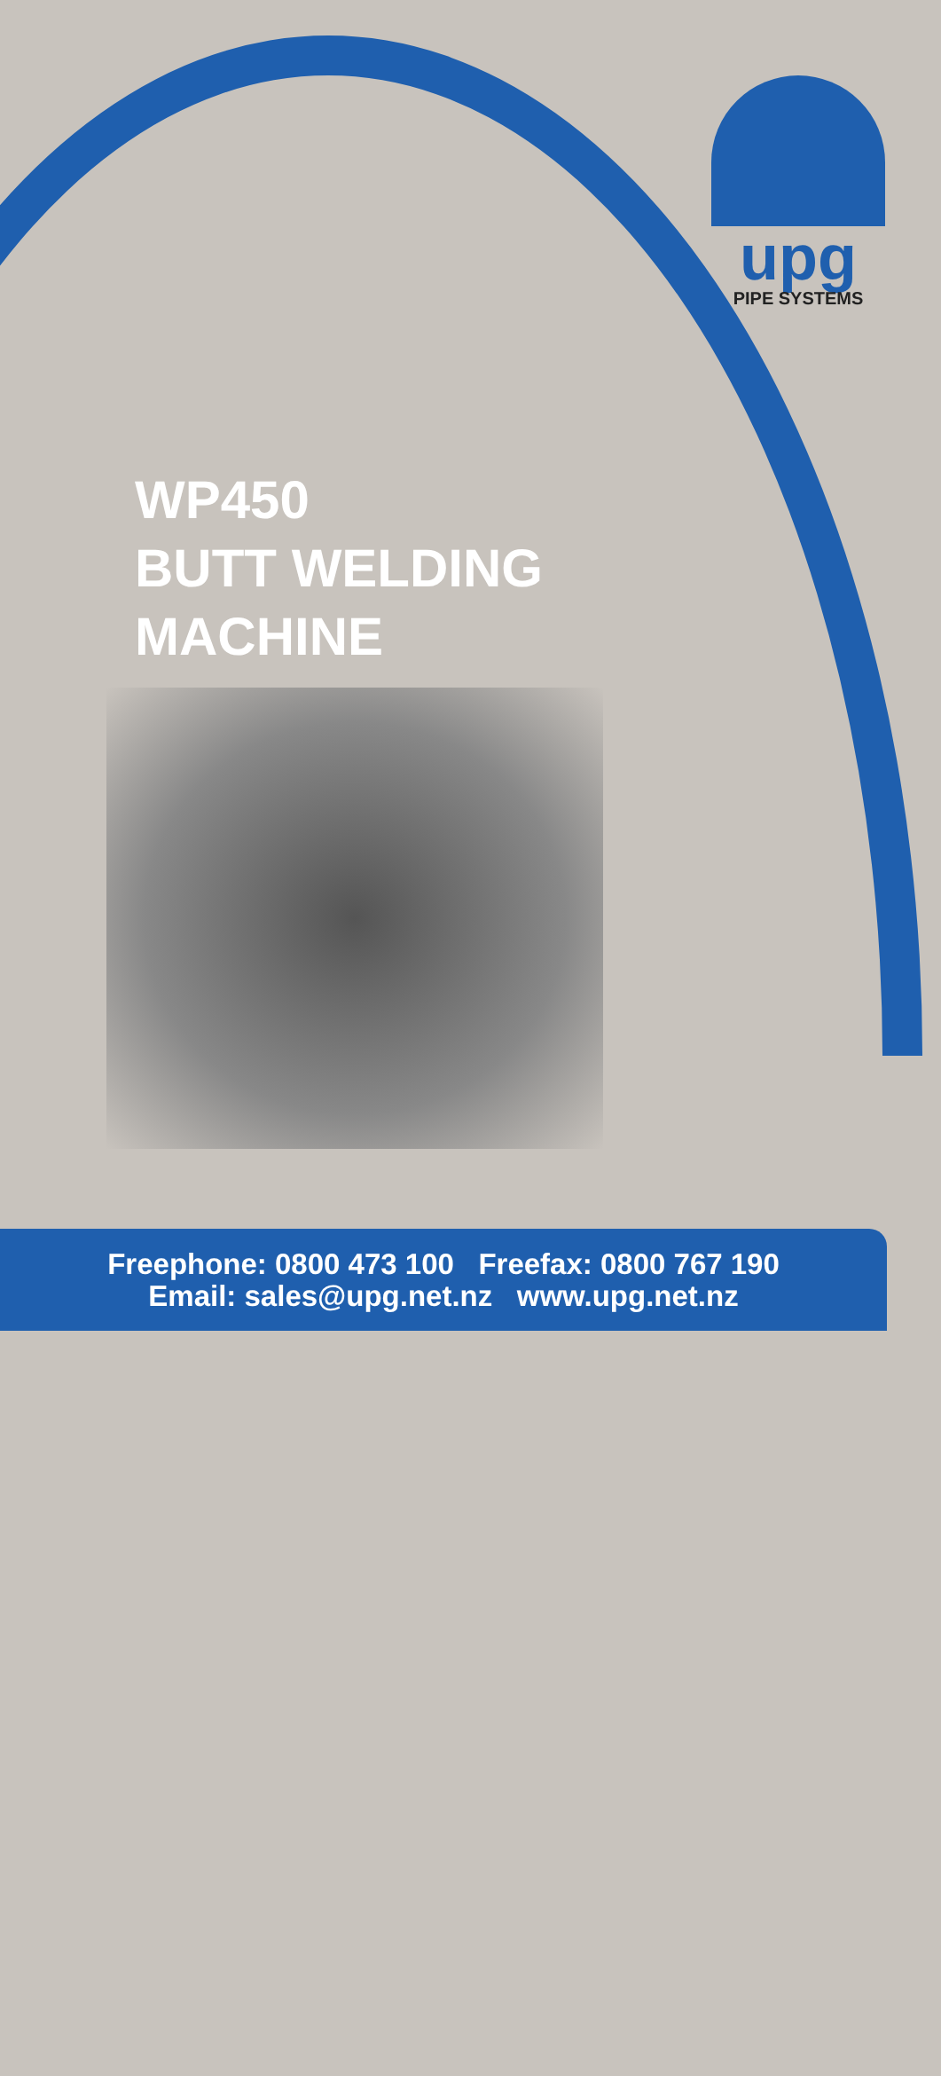upg
PIPE SYSTEMS
WP450
BUTT WELDING
MACHINE
Freephone: 0800 473 100 Freefax: 0800 767 190
Email: sales@upg.net.nz www.upg.net.nz